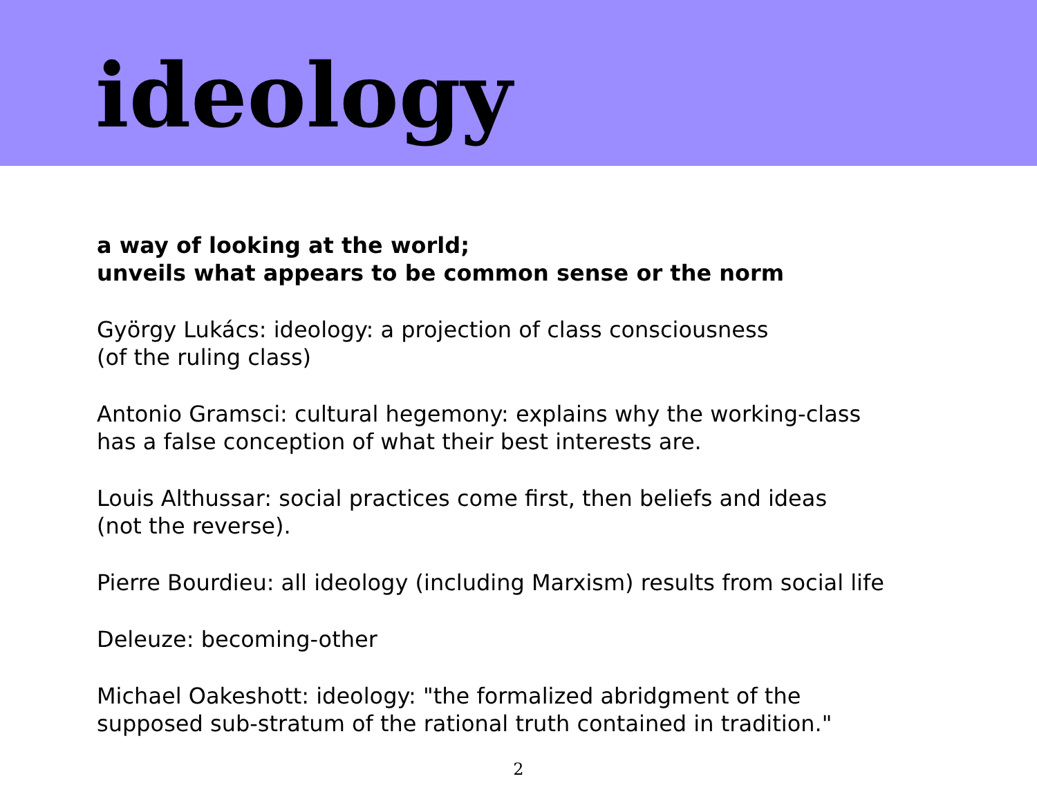ideology
a way of looking at the world;
unveils what appears to be common sense or the norm
György Lukács: ideology: a projection of class consciousness
(of the ruling class)
Antonio Gramsci: cultural hegemony: explains why the working-class
has a false conception of what their best interests are.
Louis Althussar: social practices come first, then beliefs and ideas
(not the reverse).
Pierre Bourdieu: all ideology (including Marxism) results from social life
Deleuze: becoming-other
Michael Oakeshott: ideology: "the formalized abridgment of the
supposed sub-stratum of the rational truth contained in tradition."
2